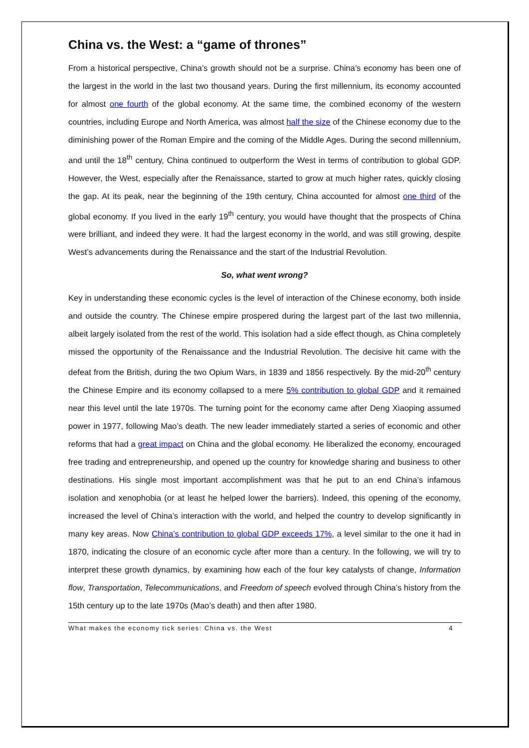China vs. the West: a “game of thrones”
From a historical perspective, China’s growth should not be a surprise. China’s economy has been one of the largest in the world in the last two thousand years. During the first millennium, its economy accounted for almost one fourth of the global economy. At the same time, the combined economy of the western countries, including Europe and North America, was almost half the size of the Chinese economy due to the diminishing power of the Roman Empire and the coming of the Middle Ages. During the second millennium, and until the 18<sup>th</sup> century, China continued to outperform the West in terms of contribution to global GDP. However, the West, especially after the Renaissance, started to grow at much higher rates, quickly closing the gap. At its peak, near the beginning of the 19th century, China accounted for almost one third of the global economy. If you lived in the early 19<sup>th</sup> century, you would have thought that the prospects of China were brilliant, and indeed they were. It had the largest economy in the world, and was still growing, despite West’s advancements during the Renaissance and the start of the Industrial Revolution.
So, what went wrong?
Key in understanding these economic cycles is the level of interaction of the Chinese economy, both inside and outside the country. The Chinese empire prospered during the largest part of the last two millennia, albeit largely isolated from the rest of the world. This isolation had a side effect though, as China completely missed the opportunity of the Renaissance and the Industrial Revolution. The decisive hit came with the defeat from the British, during the two Opium Wars, in 1839 and 1856 respectively. By the mid-20<sup>th</sup> century the Chinese Empire and its economy collapsed to a mere 5% contribution to global GDP and it remained near this level until the late 1970s. The turning point for the economy came after Deng Xiaoping assumed power in 1977, following Mao’s death. The new leader immediately started a series of economic and other reforms that had a great impact on China and the global economy. He liberalized the economy, encouraged free trading and entrepreneurship, and opened up the country for knowledge sharing and business to other destinations. His single most important accomplishment was that he put to an end China’s infamous isolation and xenophobia (or at least he helped lower the barriers). Indeed, this opening of the economy, increased the level of China’s interaction with the world, and helped the country to develop significantly in many key areas. Now China’s contribution to global GDP exceeds 17%, a level similar to the one it had in 1870, indicating the closure of an economic cycle after more than a century. In the following, we will try to interpret these growth dynamics, by examining how each of the four key catalysts of change, Information flow, Transportation, Telecommunications, and Freedom of speech evolved through China’s history from the 15th century up to the late 1970s (Mao’s death) and then after 1980.
What makes the economy tick series: China vs. the West 4